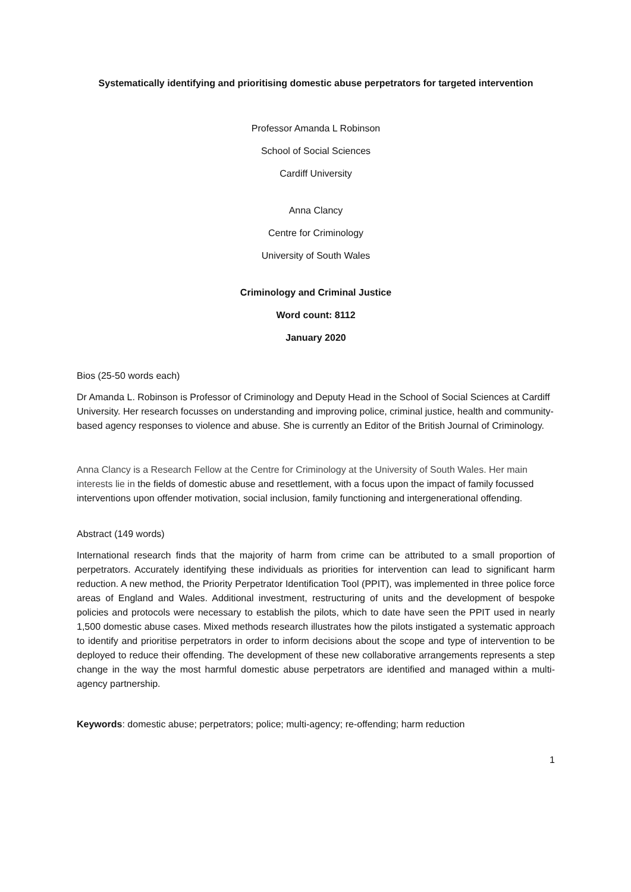Systematically identifying and prioritising domestic abuse perpetrators for targeted intervention
Professor Amanda L Robinson
School of Social Sciences
Cardiff University
Anna Clancy
Centre for Criminology
University of South Wales
Criminology and Criminal Justice
Word count: 8112
January 2020
Bios (25-50 words each)
Dr Amanda L. Robinson is Professor of Criminology and Deputy Head in the School of Social Sciences at Cardiff University. Her research focusses on understanding and improving police, criminal justice, health and community-based agency responses to violence and abuse. She is currently an Editor of the British Journal of Criminology.
Anna Clancy is a Research Fellow at the Centre for Criminology at the University of South Wales. Her main interests lie in the fields of domestic abuse and resettlement, with a focus upon the impact of family focussed interventions upon offender motivation, social inclusion, family functioning and intergenerational offending.
Abstract (149 words)
International research finds that the majority of harm from crime can be attributed to a small proportion of perpetrators. Accurately identifying these individuals as priorities for intervention can lead to significant harm reduction. A new method, the Priority Perpetrator Identification Tool (PPIT), was implemented in three police force areas of England and Wales. Additional investment, restructuring of units and the development of bespoke policies and protocols were necessary to establish the pilots, which to date have seen the PPIT used in nearly 1,500 domestic abuse cases. Mixed methods research illustrates how the pilots instigated a systematic approach to identify and prioritise perpetrators in order to inform decisions about the scope and type of intervention to be deployed to reduce their offending. The development of these new collaborative arrangements represents a step change in the way the most harmful domestic abuse perpetrators are identified and managed within a multi-agency partnership.
Keywords: domestic abuse; perpetrators; police; multi-agency; re-offending; harm reduction
1